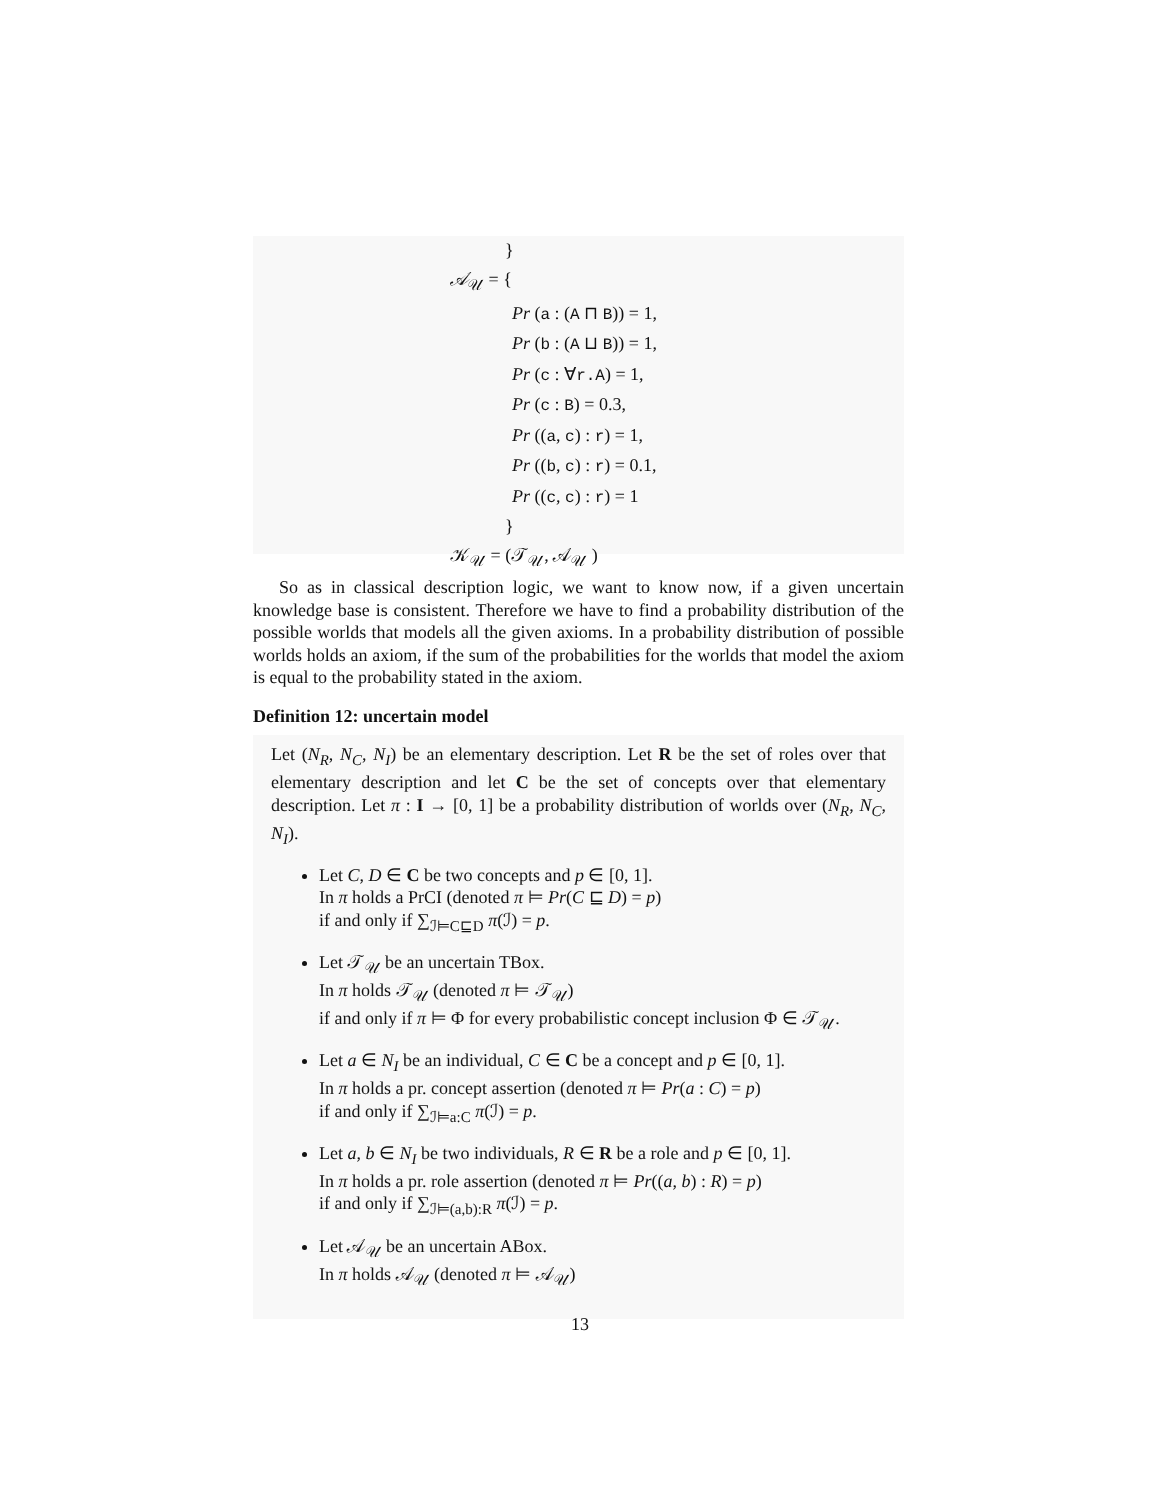}
𝒜<sub>𝒰</sub> = {
Pr (a : (A ⊓ B)) = 1,
Pr (b : (A ⊔ B)) = 1,
Pr (c : ∀r.A) = 1,
Pr (c : B) = 0.3,
Pr ((a, c) : r) = 1,
Pr ((b, c) : r) = 0.1,
Pr ((c, c) : r) = 1
}
𝒦<sub>𝒰</sub> = (𝒯<sub>𝒰</sub>, 𝒜<sub>𝒰</sub> )
So as in classical description logic, we want to know now, if a given uncertain knowledge base is consistent. Therefore we have to find a probability distribution of the possible worlds that models all the given axioms. In a probability distribution of possible worlds holds an axiom, if the sum of the probabilities for the worlds that model the axiom is equal to the probability stated in the axiom.
Definition 12: uncertain model
Let (N<sub>R</sub>, N<sub>C</sub>, N<sub>I</sub>) be an elementary description. Let R be the set of roles over that elementary description and let C be the set of concepts over that elementary description. Let π : I → [0, 1] be a probability distribution of worlds over (N<sub>R</sub>, N<sub>C</sub>, N<sub>I</sub>).
Let C, D ∈ C be two concepts and p ∈ [0, 1].
In π holds a PrCI (denoted π ⊨ Pr(C ⊑ D) = p)
if and only if ∑<sub>ℐ⊨C⊑D</sub> π(ℐ) = p.
Let 𝒯<sub>𝒰</sub> be an uncertain TBox.
In π holds 𝒯<sub>𝒰</sub> (denoted π ⊨ 𝒯<sub>𝒰</sub>)
if and only if π ⊨ Φ for every probabilistic concept inclusion Φ ∈ 𝒯<sub>𝒰</sub>.
Let a ∈ N<sub>I</sub> be an individual, C ∈ C be a concept and p ∈ [0, 1].
In π holds a pr. concept assertion (denoted π ⊨ Pr(a : C) = p)
if and only if ∑<sub>ℐ⊨a:C</sub> π(ℐ) = p.
Let a, b ∈ N<sub>I</sub> be two individuals, R ∈ R be a role and p ∈ [0, 1].
In π holds a pr. role assertion (denoted π ⊨ Pr((a, b) : R) = p)
if and only if ∑<sub>ℐ⊨(a,b):R</sub> π(ℐ) = p.
Let 𝒜<sub>𝒰</sub> be an uncertain ABox.
In π holds 𝒜<sub>𝒰</sub> (denoted π ⊨ 𝒜<sub>𝒰</sub>)
13